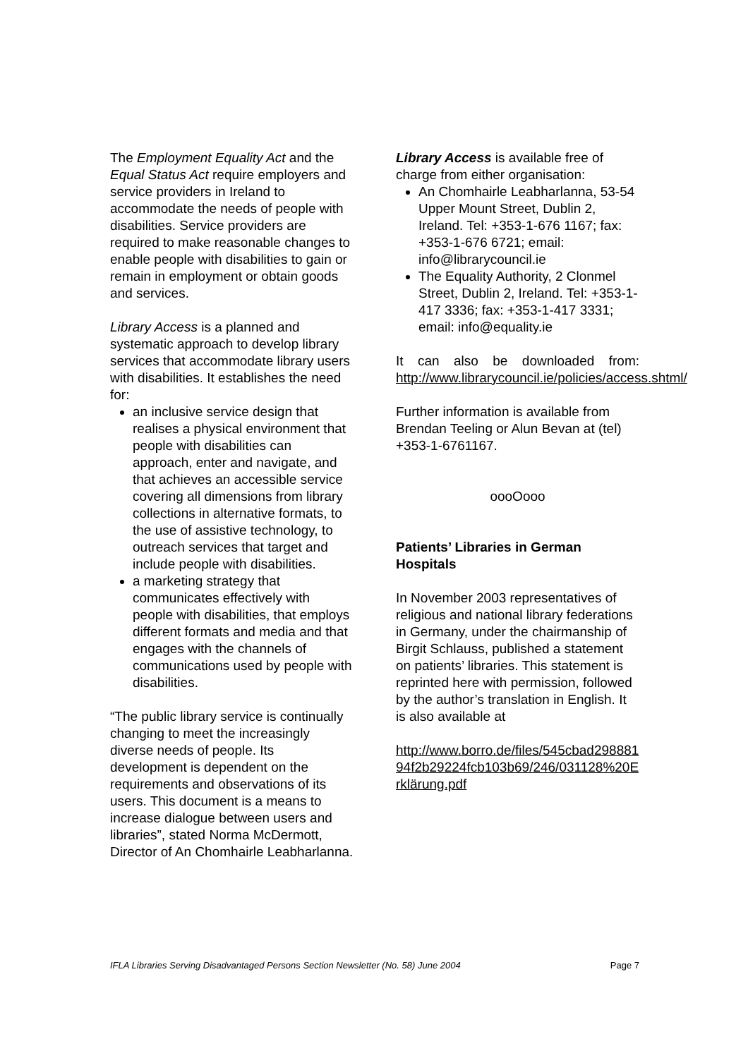The Employment Equality Act and the Equal Status Act require employers and service providers in Ireland to accommodate the needs of people with disabilities. Service providers are required to make reasonable changes to enable people with disabilities to gain or remain in employment or obtain goods and services.
Library Access is a planned and systematic approach to develop library services that accommodate library users with disabilities. It establishes the need for:
an inclusive service design that realises a physical environment that people with disabilities can approach, enter and navigate, and that achieves an accessible service covering all dimensions from library collections in alternative formats, to the use of assistive technology, to outreach services that target and include people with disabilities.
a marketing strategy that communicates effectively with people with disabilities, that employs different formats and media and that engages with the channels of communications used by people with disabilities.
“The public library service is continually changing to meet the increasingly diverse needs of people. Its development is dependent on the requirements and observations of its users. This document is a means to increase dialogue between users and libraries”, stated Norma McDermott, Director of An Chomhairle Leabharlanna.
Library Access is available free of charge from either organisation:
An Chomhairle Leabharlanna, 53-54 Upper Mount Street, Dublin 2, Ireland. Tel: +353-1-676 1167; fax: +353-1-676 6721; email: info@librarycouncil.ie
The Equality Authority, 2 Clonmel Street, Dublin 2, Ireland. Tel: +353-1-417 3336; fax: +353-1-417 3331; email: info@equality.ie
It can also be downloaded from: http://www.librarycouncil.ie/policies/access.shtml/
Further information is available from Brendan Teeling or Alun Bevan at (tel) +353-1-6761167.
oooOooo
Patients’ Libraries in German Hospitals
In November 2003 representatives of religious and national library federations in Germany, under the chairmanship of Birgit Schlauss, published a statement on patients’ libraries. This statement is reprinted here with permission, followed by the author’s translation in English. It is also available at
http://www.borro.de/files/545cbad29888194f2b29224fcb103b69/246/031128%20Erklärung.pdf
IFLA Libraries Serving Disadvantaged Persons Section Newsletter (No. 58) June 2004 Page 7